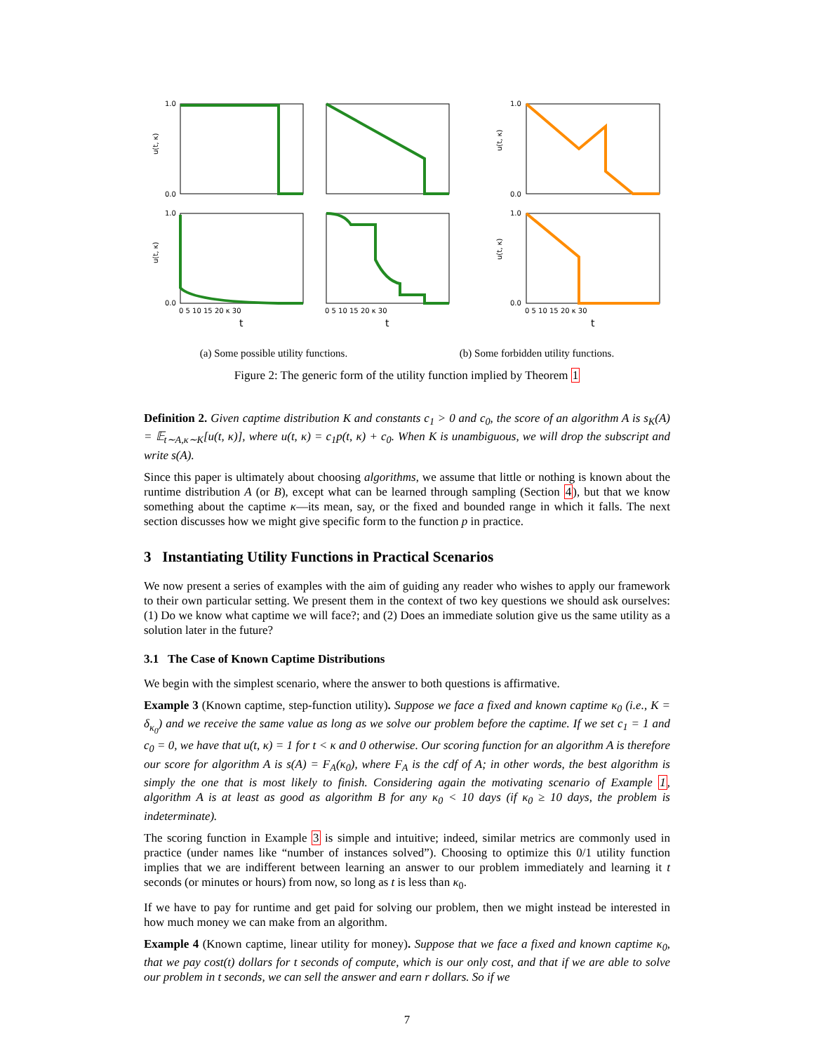u(t, κ)
u(t, κ)
u(t, κ)
u(t, κ)
1.0
0.0
1.0
0.0
1.0
0.0
1.0
0.0
0 5 10 15 20 κ 30
0 5 10 15 20 κ 30
0 5 10 15 20 κ 30
t
t
t
(a) Some possible utility functions. (b) Some forbidden utility functions.
Figure 2: The generic form of the utility function implied by Theorem 1
Definition 2. Given captime distribution K and constants c<sub>1</sub> > 0 and c<sub>0</sub>, the score of an algorithm A is s<sub>K</sub>(A) = 𝔼<sub>t∼A,κ∼K</sub>[u(t, κ)], where u(t, κ) = c<sub>1</sub>p(t, κ) + c<sub>0</sub>. When K is unambiguous, we will drop the subscript and write s(A).
Since this paper is ultimately about choosing algorithms, we assume that little or nothing is known about the runtime distribution A (or B), except what can be learned through sampling (Section 4), but that we know something about the captime κ—its mean, say, or the fixed and bounded range in which it falls. The next section discusses how we might give specific form to the function p in practice.
3 Instantiating Utility Functions in Practical Scenarios
We now present a series of examples with the aim of guiding any reader who wishes to apply our framework to their own particular setting. We present them in the context of two key questions we should ask ourselves: (1) Do we know what captime we will face?; and (2) Does an immediate solution give us the same utility as a solution later in the future?
3.1 The Case of Known Captime Distributions
We begin with the simplest scenario, where the answer to both questions is affirmative.
Example 3 (Known captime, step-function utility). Suppose we face a fixed and known captime κ<sub>0</sub> (i.e., K = δ<sub>κ<sub>0</sub></sub>) and we receive the same value as long as we solve our problem before the captime. If we set c<sub>1</sub> = 1 and c<sub>0</sub> = 0, we have that u(t, κ) = 1 for t < κ and 0 otherwise. Our scoring function for an algorithm A is therefore our score for algorithm A is s(A) = F<sub>A</sub>(κ<sub>0</sub>), where F<sub>A</sub> is the cdf of A; in other words, the best algorithm is simply the one that is most likely to finish. Considering again the motivating scenario of Example 1, algorithm A is at least as good as algorithm B for any κ<sub>0</sub> < 10 days (if κ<sub>0</sub> ≥ 10 days, the problem is indeterminate).
The scoring function in Example 3 is simple and intuitive; indeed, similar metrics are commonly used in practice (under names like “number of instances solved”). Choosing to optimize this 0/1 utility function implies that we are indifferent between learning an answer to our problem immediately and learning it t seconds (or minutes or hours) from now, so long as t is less than κ<sub>0</sub>.
If we have to pay for runtime and get paid for solving our problem, then we might instead be interested in how much money we can make from an algorithm.
Example 4 (Known captime, linear utility for money). Suppose that we face a fixed and known captime κ<sub>0</sub>, that we pay cost(t) dollars for t seconds of compute, which is our only cost, and that if we are able to solve our problem in t seconds, we can sell the answer and earn r dollars. So if we
7